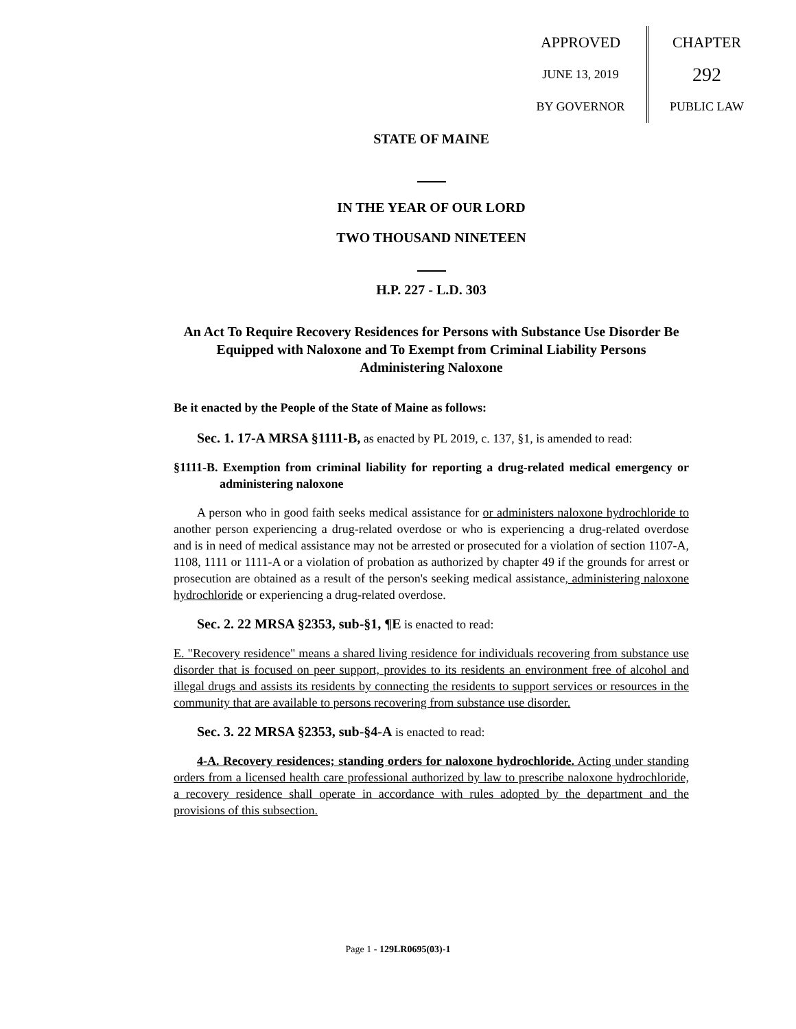APPROVED
JUNE 13, 2019
BY GOVERNOR
CHAPTER
292
PUBLIC LAW
STATE OF MAINE
IN THE YEAR OF OUR LORD
TWO THOUSAND NINETEEN
H.P. 227 - L.D. 303
An Act To Require Recovery Residences for Persons with Substance Use Disorder Be Equipped with Naloxone and To Exempt from Criminal Liability Persons Administering Naloxone
Be it enacted by the People of the State of Maine as follows:
Sec. 1. 17-A MRSA §1111-B, as enacted by PL 2019, c. 137, §1, is amended to read:
§1111-B. Exemption from criminal liability for reporting a drug-related medical emergency or administering naloxone
A person who in good faith seeks medical assistance for or administers naloxone hydrochloride to another person experiencing a drug-related overdose or who is experiencing a drug-related overdose and is in need of medical assistance may not be arrested or prosecuted for a violation of section 1107-A, 1108, 1111 or 1111-A or a violation of probation as authorized by chapter 49 if the grounds for arrest or prosecution are obtained as a result of the person's seeking medical assistance, administering naloxone hydrochloride or experiencing a drug-related overdose.
Sec. 2. 22 MRSA §2353, sub-§1, ¶E is enacted to read:
E. "Recovery residence" means a shared living residence for individuals recovering from substance use disorder that is focused on peer support, provides to its residents an environment free of alcohol and illegal drugs and assists its residents by connecting the residents to support services or resources in the community that are available to persons recovering from substance use disorder.
Sec. 3. 22 MRSA §2353, sub-§4-A is enacted to read:
4-A. Recovery residences; standing orders for naloxone hydrochloride. Acting under standing orders from a licensed health care professional authorized by law to prescribe naloxone hydrochloride, a recovery residence shall operate in accordance with rules adopted by the department and the provisions of this subsection.
Page 1 - 129LR0695(03)-1